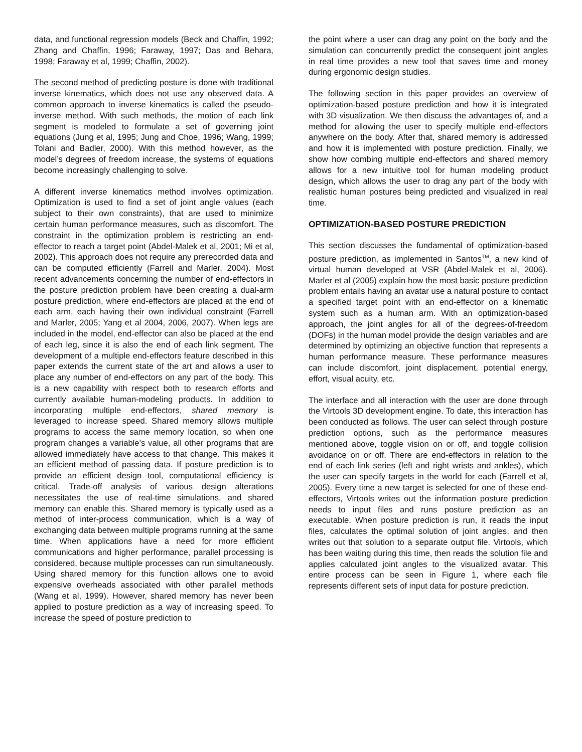data, and functional regression models (Beck and Chaffin, 1992; Zhang and Chaffin, 1996; Faraway, 1997; Das and Behara, 1998; Faraway et al, 1999; Chaffin, 2002).
The second method of predicting posture is done with traditional inverse kinematics, which does not use any observed data. A common approach to inverse kinematics is called the pseudo-inverse method. With such methods, the motion of each link segment is modeled to formulate a set of governing joint equations (Jung et al, 1995; Jung and Choe, 1996; Wang, 1999; Tolani and Badler, 2000). With this method however, as the model’s degrees of freedom increase, the systems of equations become increasingly challenging to solve.
A different inverse kinematics method involves optimization. Optimization is used to find a set of joint angle values (each subject to their own constraints), that are used to minimize certain human performance measures, such as discomfort. The constraint in the optimization problem is restricting an end-effector to reach a target point (Abdel-Malek et al, 2001; Mi et al, 2002). This approach does not require any prerecorded data and can be computed efficiently (Farrell and Marler, 2004). Most recent advancements concerning the number of end-effectors in the posture prediction problem have been creating a dual-arm posture prediction, where end-effectors are placed at the end of each arm, each having their own individual constraint (Farrell and Marler, 2005; Yang et al 2004, 2006, 2007). When legs are included in the model, end-effector can also be placed at the end of each leg, since it is also the end of each link segment. The development of a multiple end-effectors feature described in this paper extends the current state of the art and allows a user to place any number of end-effectors on any part of the body. This is a new capability with respect both to research efforts and currently available human-modeling products. In addition to incorporating multiple end-effectors, shared memory is leveraged to increase speed. Shared memory allows multiple programs to access the same memory location, so when one program changes a variable’s value, all other programs that are allowed immediately have access to that change. This makes it an efficient method of passing data. If posture prediction is to provide an efficient design tool, computational efficiency is critical. Trade-off analysis of various design alterations necessitates the use of real-time simulations, and shared memory can enable this. Shared memory is typically used as a method of inter-process communication, which is a way of exchanging data between multiple programs running at the same time. When applications have a need for more efficient communications and higher performance, parallel processing is considered, because multiple processes can run simultaneously. Using shared memory for this function allows one to avoid expensive overheads associated with other parallel methods (Wang et al, 1999). However, shared memory has never been applied to posture prediction as a way of increasing speed. To increase the speed of posture prediction to
the point where a user can drag any point on the body and the simulation can concurrently predict the consequent joint angles in real time provides a new tool that saves time and money during ergonomic design studies.
The following section in this paper provides an overview of optimization-based posture prediction and how it is integrated with 3D visualization. We then discuss the advantages of, and a method for allowing the user to specify multiple end-effectors anywhere on the body. After that, shared memory is addressed and how it is implemented with posture prediction. Finally, we show how combing multiple end-effectors and shared memory allows for a new intuitive tool for human modeling product design, which allows the user to drag any part of the body with realistic human postures being predicted and visualized in real time.
OPTIMIZATION-BASED POSTURE PREDICTION
This section discusses the fundamental of optimization-based posture prediction, as implemented in Santos<sup>TM</sup>, a new kind of virtual human developed at VSR (Abdel-Malek et al, 2006). Marler et al (2005) explain how the most basic posture prediction problem entails having an avatar use a natural posture to contact a specified target point with an end-effector on a kinematic system such as a human arm. With an optimization-based approach, the joint angles for all of the degrees-of-freedom (DOFs) in the human model provide the design variables and are determined by optimizing an objective function that represents a human performance measure. These performance measures can include discomfort, joint displacement, potential energy, effort, visual acuity, etc.
The interface and all interaction with the user are done through the Virtools 3D development engine. To date, this interaction has been conducted as follows. The user can select through posture prediction options, such as the performance measures mentioned above, toggle vision on or off, and toggle collision avoidance on or off. There are end-effectors in relation to the end of each link series (left and right wrists and ankles), which the user can specify targets in the world for each (Farrell et al, 2005). Every time a new target is selected for one of these end-effectors, Virtools writes out the information posture prediction needs to input files and runs posture prediction as an executable. When posture prediction is run, it reads the input files, calculates the optimal solution of joint angles, and then writes out that solution to a separate output file. Virtools, which has been waiting during this time, then reads the solution file and applies calculated joint angles to the visualized avatar. This entire process can be seen in Figure 1, where each file represents different sets of input data for posture prediction.